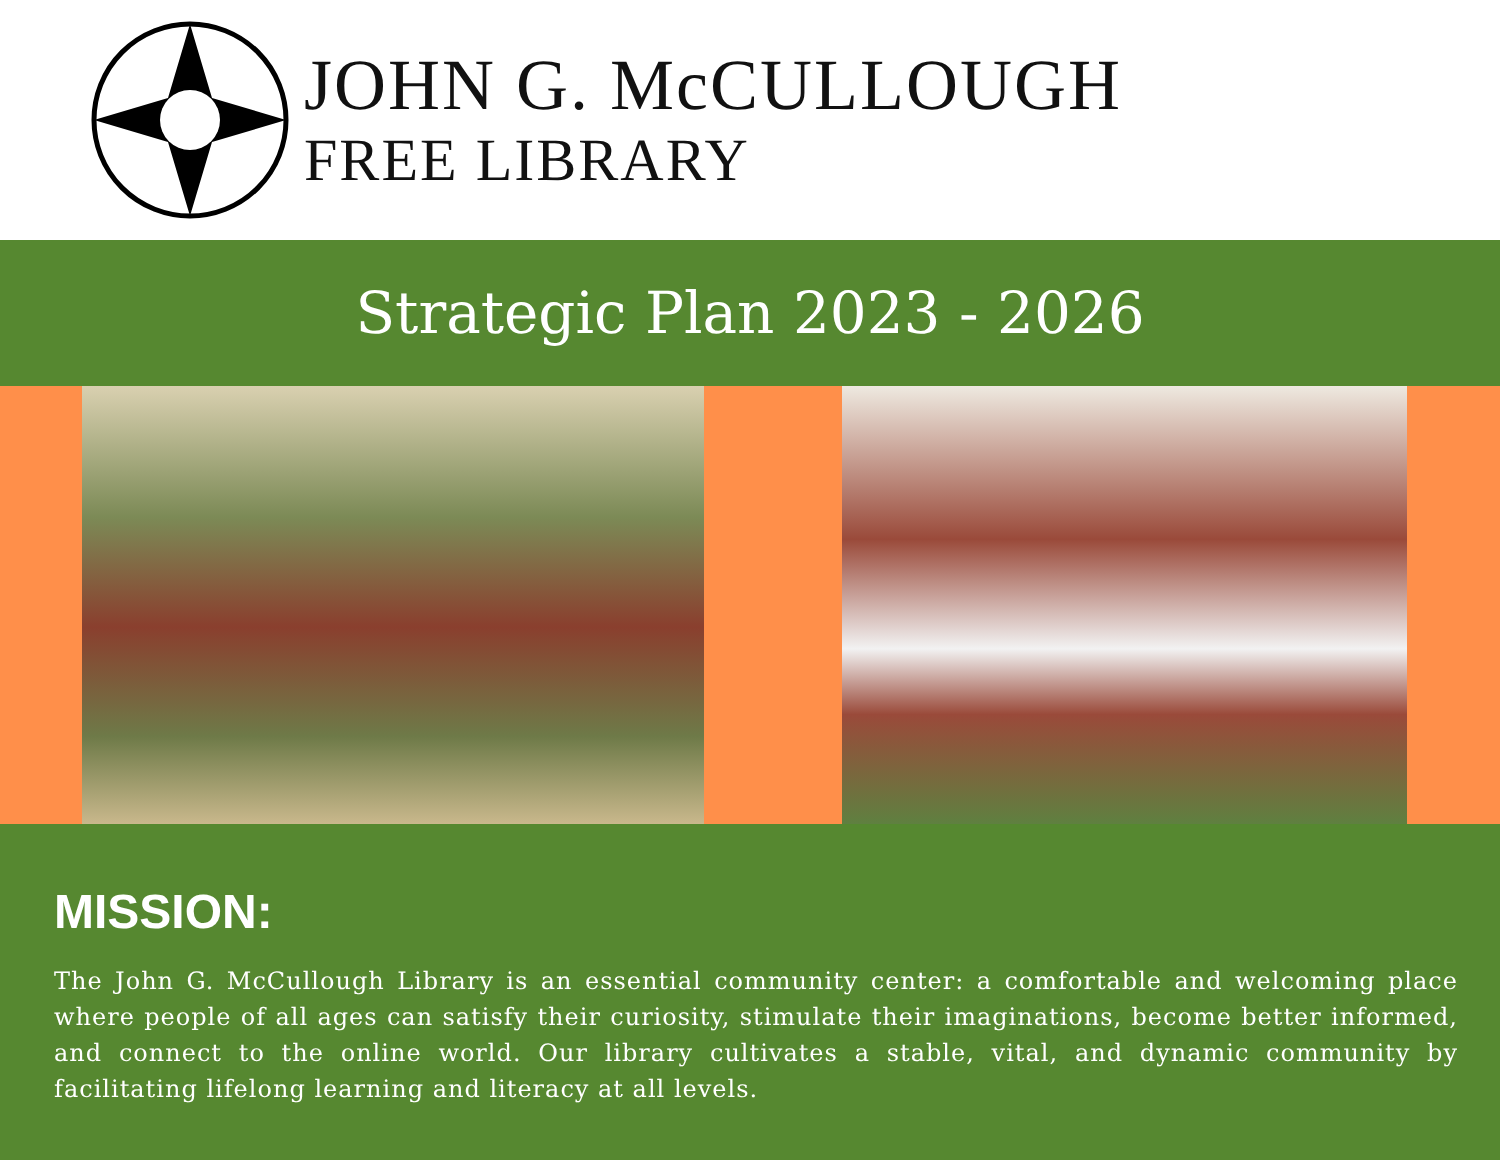JOHN G. McCULLOUGH
FREE LIBRARY
Strategic Plan 2023 - 2026
MISSION:
The John G. McCullough Library is an essential community center: a comfortable and welcoming place where people of all ages can satisfy their curiosity, stimulate their imaginations, become better informed, and connect to the online world. Our library cultivates a stable, vital, and dynamic community by facilitating lifelong learning and literacy at all levels.